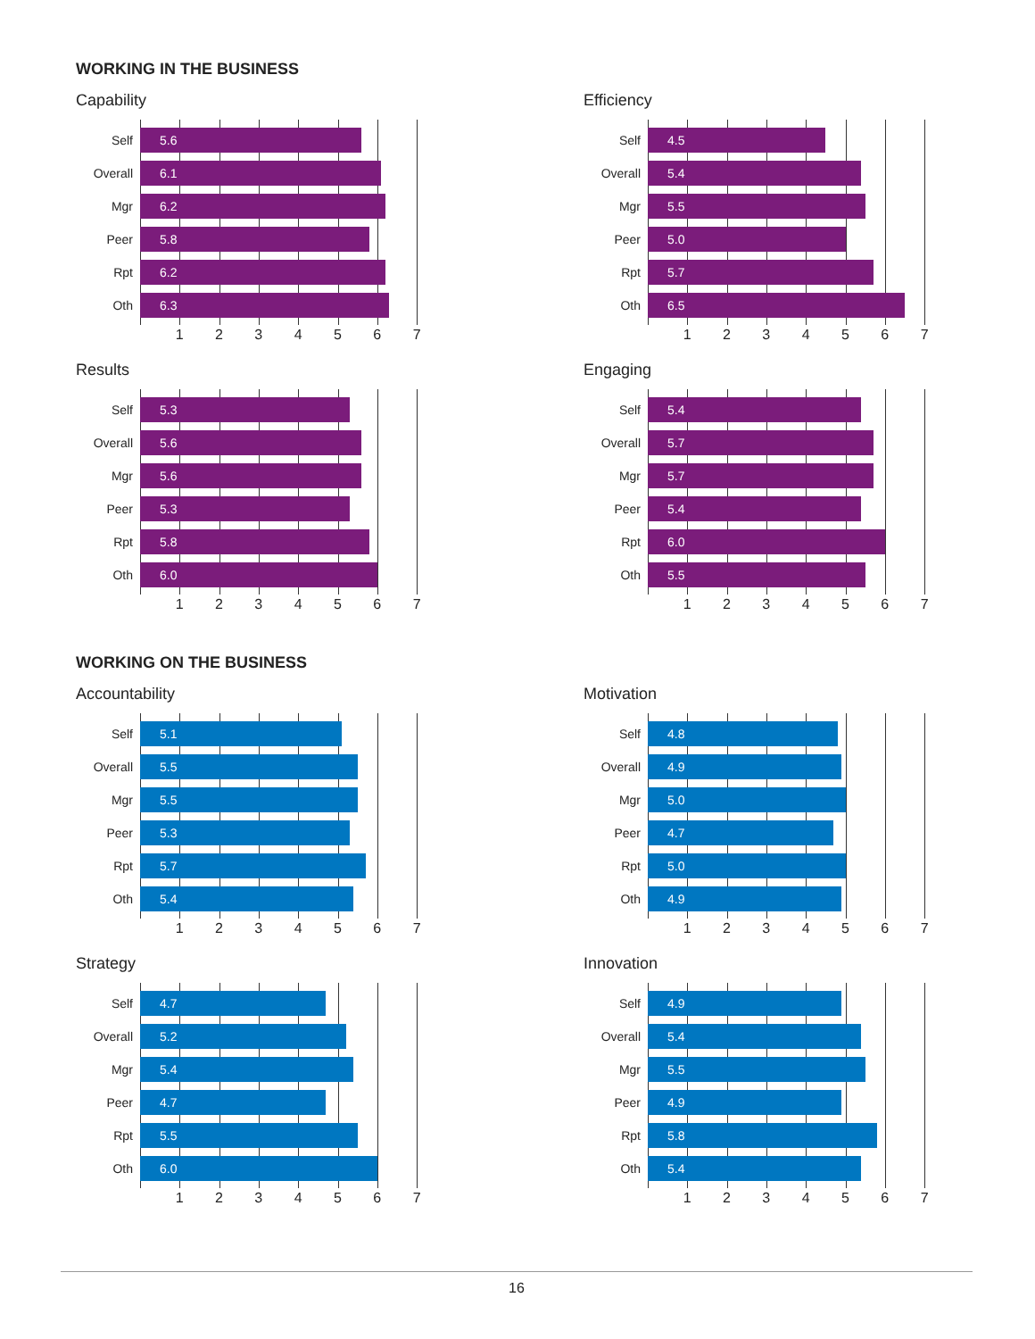WORKING IN THE BUSINESS
Capability
Self
5.6
Overall
6.1
Mgr
6.2
Peer
5.8
Rpt
6.2
Oth
6.3
1 2 3 4 5 6 7
Efficiency
Self
4.5
Overall
5.4
Mgr
5.5
Peer
5.0
Rpt
5.7
Oth
6.5
1 2 3 4 5 6 7
Results
Self
5.3
Overall
5.6
Mgr
5.6
Peer
5.3
Rpt
5.8
Oth
6.0
1 2 3 4 5 6 7
Engaging
Self
5.4
Overall
5.7
Mgr
5.7
Peer
5.4
Rpt
6.0
Oth
5.5
1 2 3 4 5 6 7
WORKING ON THE BUSINESS
Accountability
Self
5.1
Overall
5.5
Mgr
5.5
Peer
5.3
Rpt
5.7
Oth
5.4
1 2 3 4 5 6 7
Motivation
Self
4.8
Overall
4.9
Mgr
5.0
Peer
4.7
Rpt
5.0
Oth
4.9
1 2 3 4 5 6 7
Strategy
Self
4.7
Overall
5.2
Mgr
5.4
Peer
4.7
Rpt
5.5
Oth
6.0
1 2 3 4 5 6 7
Innovation
Self
4.9
Overall
5.4
Mgr
5.5
Peer
4.9
Rpt
5.8
Oth
5.4
1 2 3 4 5 6 7
16